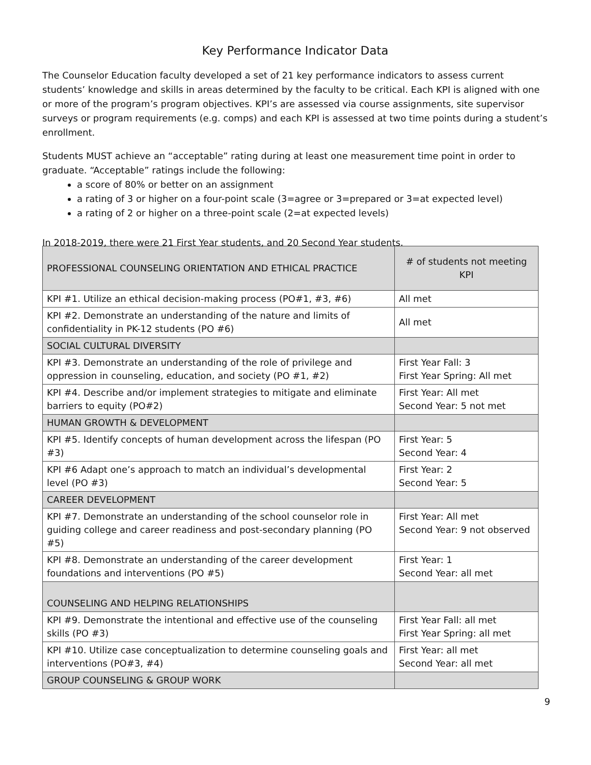Key Performance Indicator Data
The Counselor Education faculty developed a set of 21 key performance indicators to assess current students’ knowledge and skills in areas determined by the faculty to be critical. Each KPI is aligned with one or more of the program’s program objectives. KPI’s are assessed via course assignments, site supervisor surveys or program requirements (e.g. comps) and each KPI is assessed at two time points during a student’s enrollment.
Students MUST achieve an “acceptable” rating during at least one measurement time point in order to graduate. “Acceptable” ratings include the following:
a score of 80% or better on an assignment
a rating of 3 or higher on a four-point scale (3=agree or 3=prepared or 3=at expected level)
a rating of 2 or higher on a three-point scale (2=at expected levels)
In 2018-2019, there were 21 First Year students, and 20 Second Year students.
| PROFESSIONAL COUNSELING ORIENTATION AND ETHICAL PRACTICE | # of students not meeting KPI |
| --- | --- |
| KPI #1. Utilize an ethical decision-making process (PO#1, #3, #6) | All met |
| KPI #2. Demonstrate an understanding of the nature and limits of confidentiality in PK-12 students (PO #6) | All met |
| SOCIAL CULTURAL DIVERSITY | |
| KPI #3. Demonstrate an understanding of the role of privilege and oppression in counseling, education, and society (PO #1, #2) | First Year Fall: 3 First Year Spring: All met |
| KPI #4. Describe and/or implement strategies to mitigate and eliminate barriers to equity (PO#2) | First Year: All met Second Year: 5 not met |
| HUMAN GROWTH & DEVELOPMENT | |
| KPI #5. Identify concepts of human development across the lifespan (PO #3) | First Year: 5 Second Year: 4 |
| KPI #6 Adapt one’s approach to match an individual’s developmental level (PO #3) | First Year: 2 Second Year: 5 |
| CAREER DEVELOPMENT | |
| KPI #7. Demonstrate an understanding of the school counselor role in guiding college and career readiness and post-secondary planning (PO #5) | First Year: All met Second Year: 9 not observed |
| KPI #8. Demonstrate an understanding of the career development foundations and interventions (PO #5) | First Year: 1 Second Year: all met |
| COUNSELING AND HELPING RELATIONSHIPS | |
| KPI #9. Demonstrate the intentional and effective use of the counseling skills (PO #3) | First Year Fall: all met First Year Spring: all met |
| KPI #10. Utilize case conceptualization to determine counseling goals and interventions (PO#3, #4) | First Year: all met Second Year: all met |
| GROUP COUNSELING & GROUP WORK | |
9